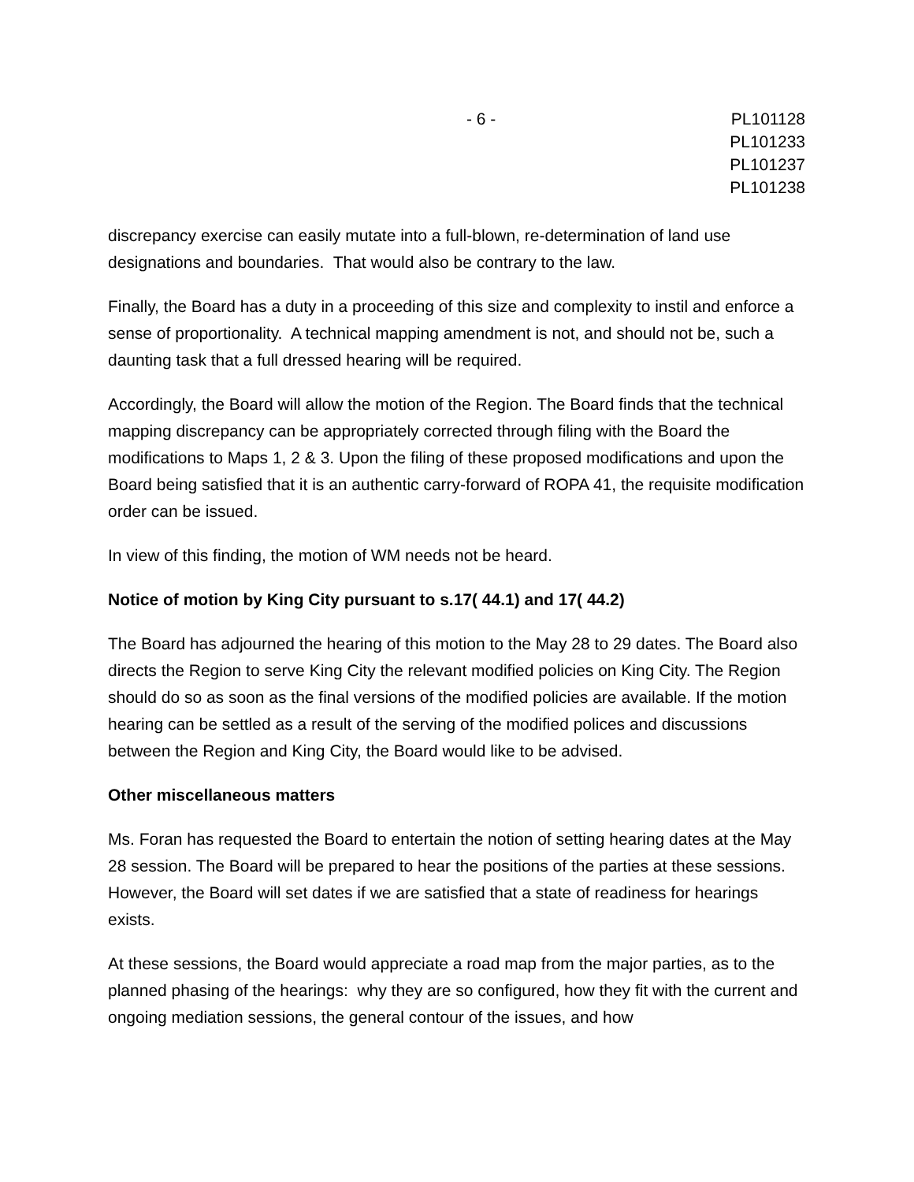- 6 - PL101128
PL101233
PL101237
PL101238
discrepancy exercise can easily mutate into a full-blown, re-determination of land use designations and boundaries. That would also be contrary to the law.
Finally, the Board has a duty in a proceeding of this size and complexity to instil and enforce a sense of proportionality. A technical mapping amendment is not, and should not be, such a daunting task that a full dressed hearing will be required.
Accordingly, the Board will allow the motion of the Region. The Board finds that the technical mapping discrepancy can be appropriately corrected through filing with the Board the modifications to Maps 1, 2 & 3. Upon the filing of these proposed modifications and upon the Board being satisfied that it is an authentic carry-forward of ROPA 41, the requisite modification order can be issued.
In view of this finding, the motion of WM needs not be heard.
Notice of motion by King City pursuant to s.17( 44.1) and 17( 44.2)
The Board has adjourned the hearing of this motion to the May 28 to 29 dates. The Board also directs the Region to serve King City the relevant modified policies on King City. The Region should do so as soon as the final versions of the modified policies are available. If the motion hearing can be settled as a result of the serving of the modified polices and discussions between the Region and King City, the Board would like to be advised.
Other miscellaneous matters
Ms. Foran has requested the Board to entertain the notion of setting hearing dates at the May 28 session. The Board will be prepared to hear the positions of the parties at these sessions. However, the Board will set dates if we are satisfied that a state of readiness for hearings exists.
At these sessions, the Board would appreciate a road map from the major parties, as to the planned phasing of the hearings: why they are so configured, how they fit with the current and ongoing mediation sessions, the general contour of the issues, and how